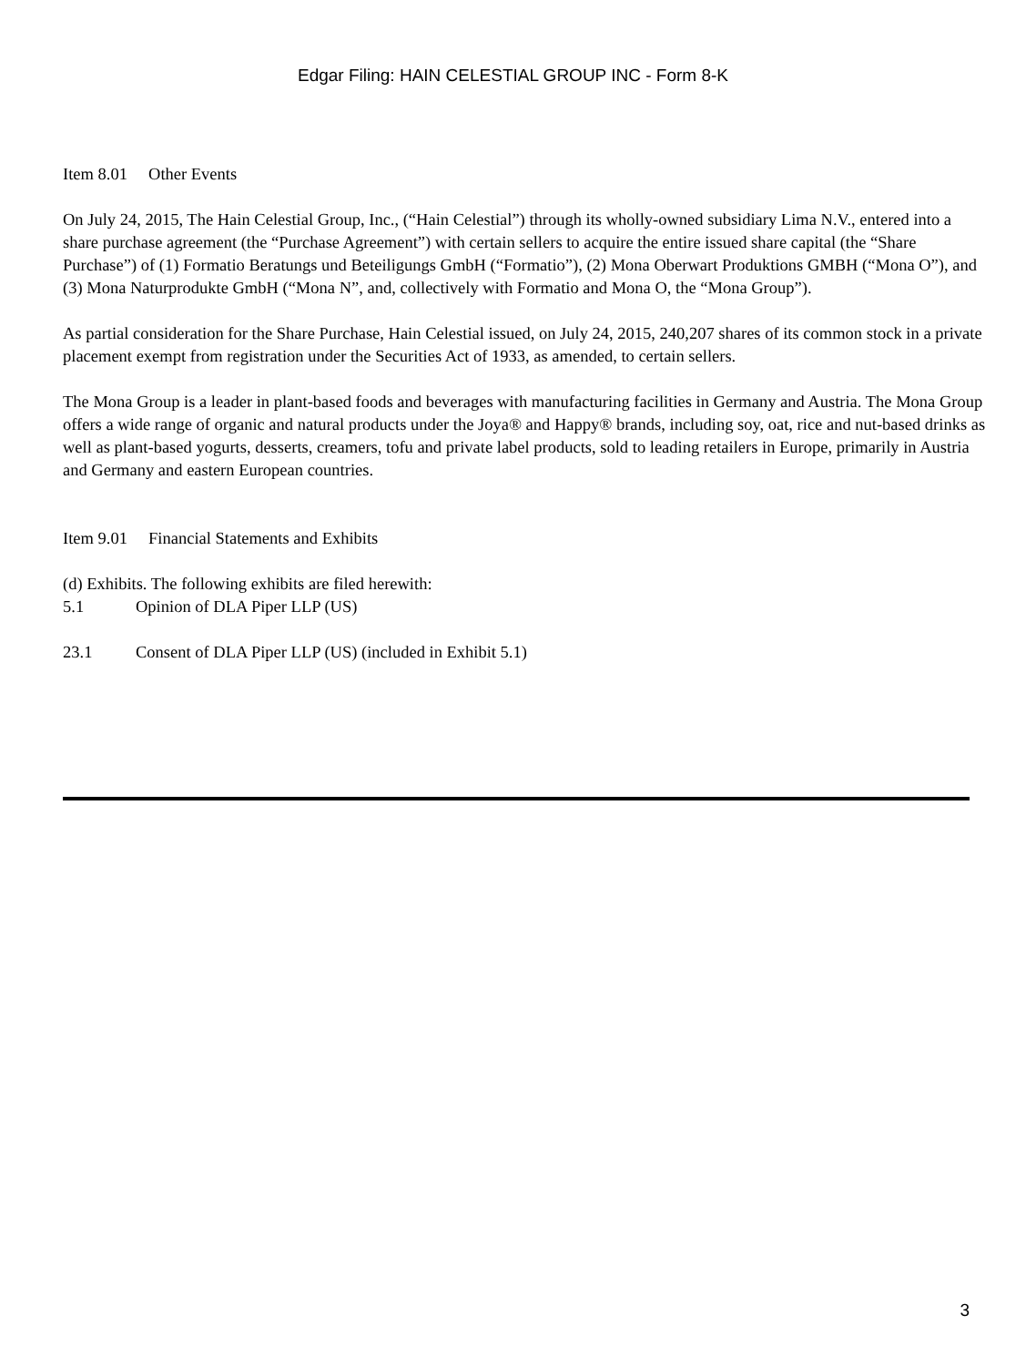Edgar Filing: HAIN CELESTIAL GROUP INC - Form 8-K
Item 8.01 Other Events
On July 24, 2015, The Hain Celestial Group, Inc., (“Hain Celestial”) through its wholly-owned subsidiary Lima N.V., entered into a share purchase agreement (the “Purchase Agreement”) with certain sellers to acquire the entire issued share capital (the “Share Purchase”) of (1) Formatio Beratungs und Beteiligungs GmbH (“Formatio”), (2) Mona Oberwart Produktions GMBH (“Mona O”), and (3) Mona Naturprodukte GmbH (“Mona N”, and, collectively with Formatio and Mona O, the “Mona Group”).
As partial consideration for the Share Purchase, Hain Celestial issued, on July 24, 2015, 240,207 shares of its common stock in a private placement exempt from registration under the Securities Act of 1933, as amended, to certain sellers.
The Mona Group is a leader in plant-based foods and beverages with manufacturing facilities in Germany and Austria. The Mona Group offers a wide range of organic and natural products under the Joya® and Happy® brands, including soy, oat, rice and nut-based drinks as well as plant-based yogurts, desserts, creamers, tofu and private label products, sold to leading retailers in Europe, primarily in Austria and Germany and eastern European countries.
Item 9.01 Financial Statements and Exhibits
(d) Exhibits. The following exhibits are filed herewith:
5.1 Opinion of DLA Piper LLP (US)
23.1 Consent of DLA Piper LLP (US) (included in Exhibit 5.1)
3